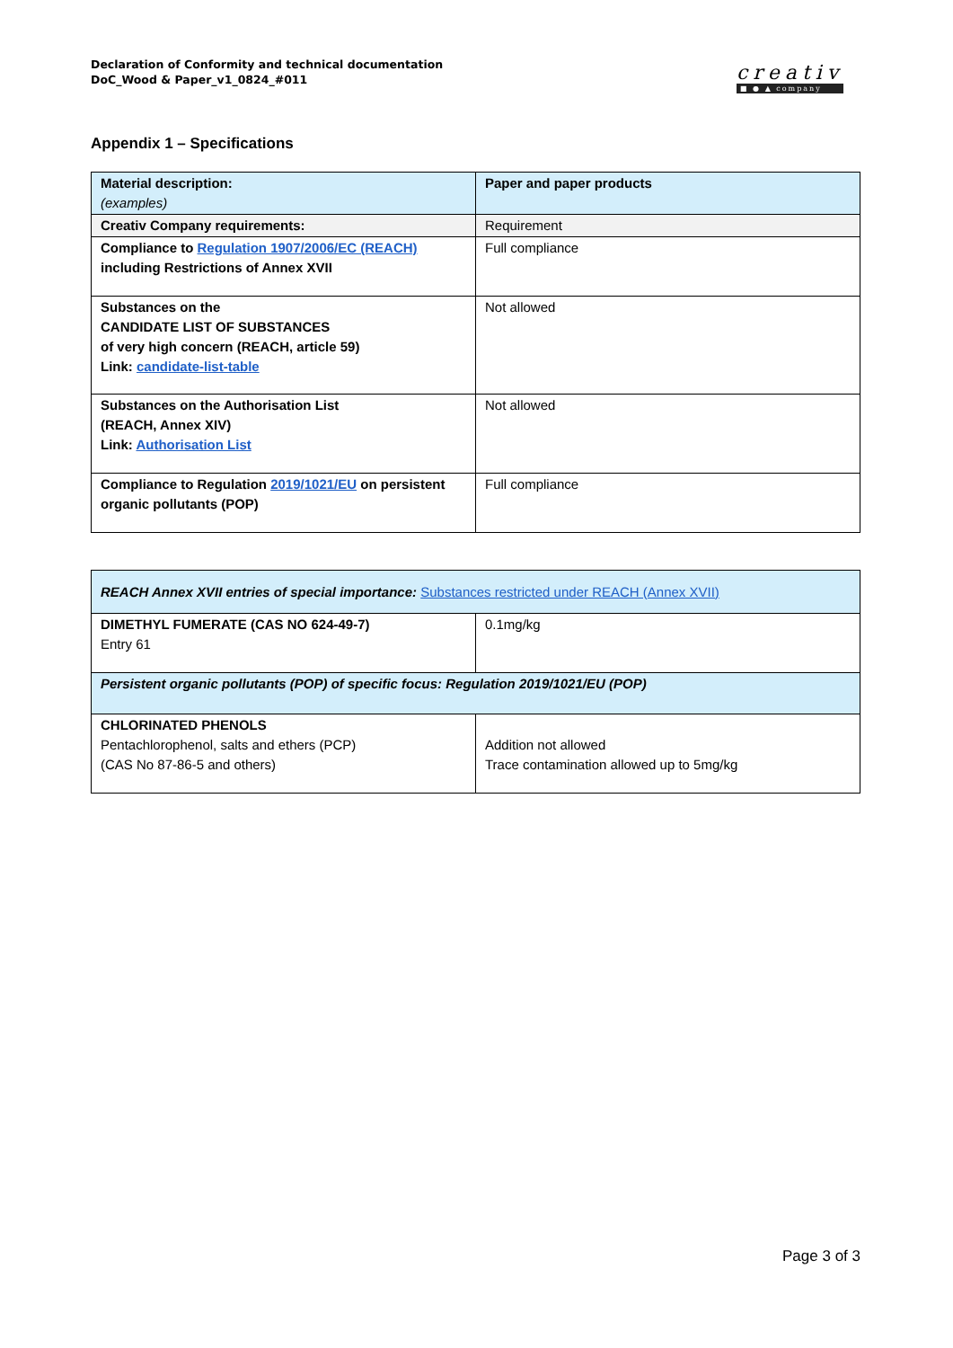Declaration of Conformity and technical documentation
DoC_Wood & Paper_v1_0824_#011
creativ
■ ● ▲ company
Appendix 1 – Specifications
| Material description: (examples) | Paper and paper products |
| Creativ Company requirements: | Requirement |
| Compliance to Regulation 1907/2006/EC (REACH) including Restrictions of Annex XVII | Full compliance |
| Substances on the CANDIDATE LIST OF SUBSTANCES of very high concern (REACH, article 59) Link: candidate-list-table | Not allowed |
| Substances on the Authorisation List (REACH, Annex XIV) Link: Authorisation List | Not allowed |
| Compliance to Regulation 2019/1021/EU on persistent organic pollutants (POP) | Full compliance |
| REACH Annex XVII entries of special importance: Substances restricted under REACH (Annex XVII) | |
| DIMETHYL FUMERATE (CAS NO 624-49-7) Entry 61 | 0.1mg/kg |
| Persistent organic pollutants (POP) of specific focus: Regulation 2019/1021/EU (POP) | |
| CHLORINATED PHENOLS Pentachlorophenol, salts and ethers (PCP) (CAS No 87-86-5 and others) | Addition not allowed Trace contamination allowed up to 5mg/kg |
Page 3 of 3